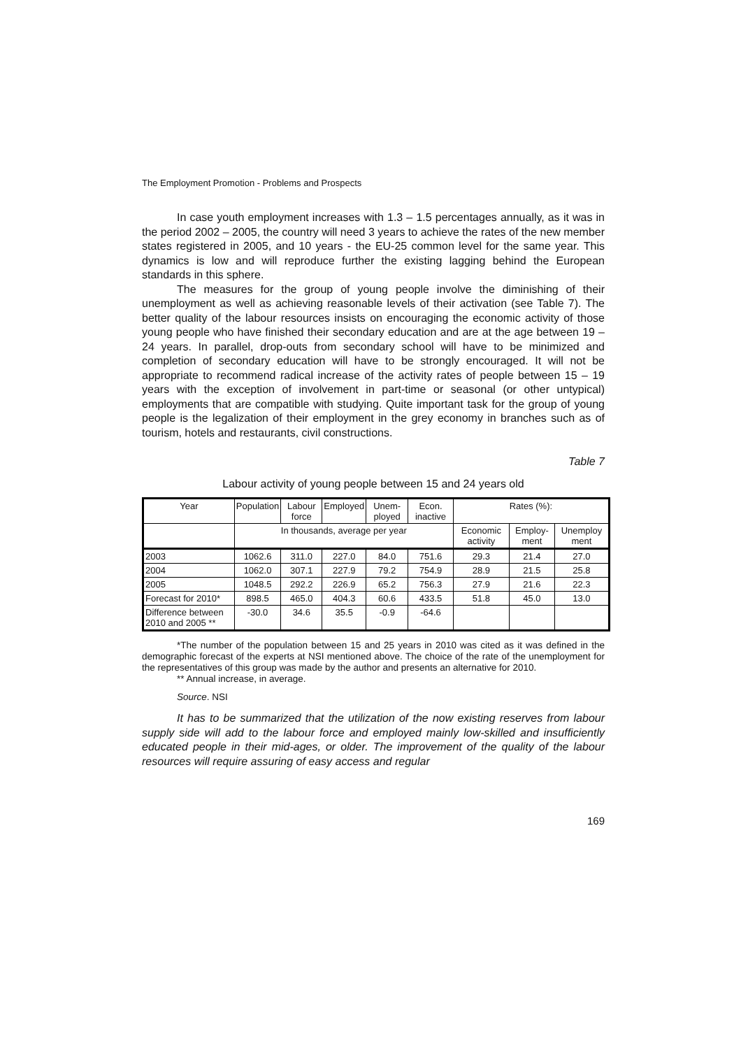The Employment Promotion - Problems and Prospects
In case youth employment increases with 1.3 – 1.5 percentages annually, as it was in the period 2002 – 2005, the country will need 3 years to achieve the rates of the new member states registered in 2005, and 10 years - the EU-25 common level for the same year. This dynamics is low and will reproduce further the existing lagging behind the European standards in this sphere.
The measures for the group of young people involve the diminishing of their unemployment as well as achieving reasonable levels of their activation (see Table 7). The better quality of the labour resources insists on encouraging the economic activity of those young people who have finished their secondary education and are at the age between 19 – 24 years. In parallel, drop-outs from secondary school will have to be minimized and completion of secondary education will have to be strongly encouraged. It will not be appropriate to recommend radical increase of the activity rates of people between 15 – 19 years with the exception of involvement in part-time or seasonal (or other untypical) employments that are compatible with studying. Quite important task for the group of young people is the legalization of their employment in the grey economy in branches such as of tourism, hotels and restaurants, civil constructions.
Table 7
Labour activity of young people between 15 and 24 years old
| Year | Population | Labour force | Employed | Unem-ployed | Econ. inactive | Rates (%): | | |
| --- | --- | --- | --- | --- | --- | --- | --- | --- |
| | In thousands, average per year | | | | | Economic activity | Employ-ment | Unemploy ment |
| 2003 | 1062.6 | 311.0 | 227.0 | 84.0 | 751.6 | 29.3 | 21.4 | 27.0 |
| 2004 | 1062.0 | 307.1 | 227.9 | 79.2 | 754.9 | 28.9 | 21.5 | 25.8 |
| 2005 | 1048.5 | 292.2 | 226.9 | 65.2 | 756.3 | 27.9 | 21.6 | 22.3 |
| Forecast for 2010* | 898.5 | 465.0 | 404.3 | 60.6 | 433.5 | 51.8 | 45.0 | 13.0 |
| Difference between 2010 and 2005 ** | -30.0 | 34.6 | 35.5 | -0.9 | -64.6 | | | |
*The number of the population between 15 and 25 years in 2010 was cited as it was defined in the demographic forecast of the experts at NSI mentioned above. The choice of the rate of the unemployment for the representatives of this group was made by the author and presents an alternative for 2010.
** Annual increase, in average.
Source. NSI
It has to be summarized that the utilization of the now existing reserves from labour supply side will add to the labour force and employed mainly low-skilled and insufficiently educated people in their mid-ages, or older. The improvement of the quality of the labour resources will require assuring of easy access and regular
169